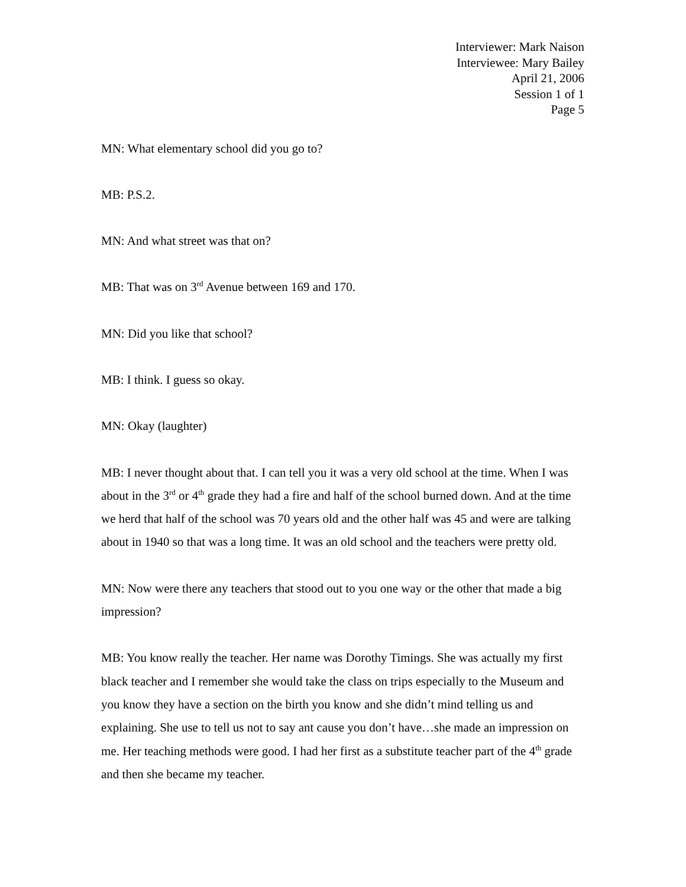Interviewer: Mark Naison
Interviewee: Mary Bailey
April 21, 2006
Session 1 of 1
Page 5
MN: What elementary school did you go to?
MB: P.S.2.
MN: And what street was that on?
MB: That was on 3<sup>rd</sup> Avenue between 169 and 170.
MN: Did you like that school?
MB: I think. I guess so okay.
MN: Okay (laughter)
MB: I never thought about that. I can tell you it was a very old school at the time. When I was about in the 3<sup>rd</sup> or 4<sup>th</sup> grade they had a fire and half of the school burned down. And at the time we herd that half of the school was 70 years old and the other half was 45 and were are talking about in 1940 so that was a long time. It was an old school and the teachers were pretty old.
MN: Now were there any teachers that stood out to you one way or the other that made a big impression?
MB: You know really the teacher. Her name was Dorothy Timings. She was actually my first black teacher and I remember she would take the class on trips especially to the Museum and you know they have a section on the birth you know and she didn’t mind telling us and explaining. She use to tell us not to say ant cause you don’t have…she made an impression on me. Her teaching methods were good. I had her first as a substitute teacher part of the 4<sup>th</sup> grade and then she became my teacher.